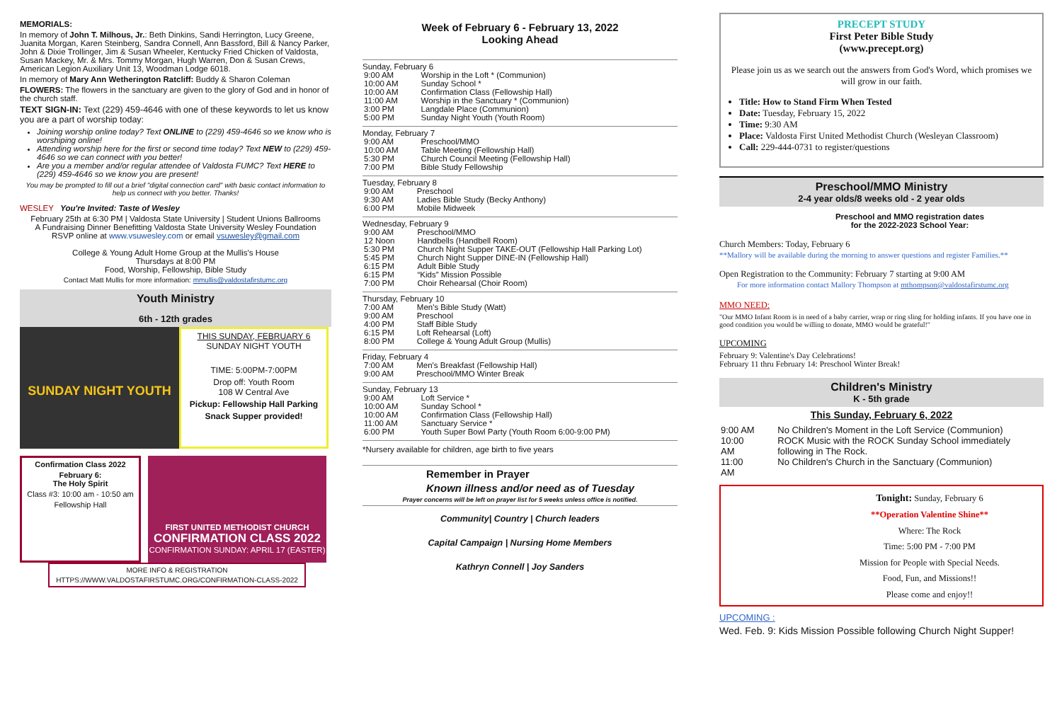MEMORIALS:
In memory of John T. Milhous, Jr.: Beth Dinkins, Sandi Herrington, Lucy Greene, Juanita Morgan, Karen Steinberg, Sandra Connell, Ann Bassford, Bill & Nancy Parker, John & Dixie Trollinger, Jim & Susan Wheeler, Kentucky Fried Chicken of Valdosta, Susan Mackey, Mr. & Mrs. Tommy Morgan, Hugh Warren, Don & Susan Crews, American Legion Auxiliary Unit 13, Woodman Lodge 6018.
In memory of Mary Ann Wetherington Ratcliff: Buddy & Sharon Coleman
FLOWERS: The flowers in the sanctuary are given to the glory of God and in honor of the church staff.
TEXT SIGN-IN: Text (229) 459-4646 with one of these keywords to let us know you are a part of worship today:
Joining worship online today? Text ONLINE to (229) 459-4646 so we know who is worshiping online!
Attending worship here for the first or second time today? Text NEW to (229) 459-4646 so we can connect with you better!
Are you a member and/or regular attendee of Valdosta FUMC? Text HERE to (229) 459-4646 so we know you are present!
You may be prompted to fill out a brief "digital connection card" with basic contact information to help us connect with you better. Thanks!
WESLEY You're Invited: Taste of Wesley
February 25th at 6:30 PM | Valdosta State University | Student Unions Ballrooms
A Fundraising Dinner Benefitting Valdosta State University Wesley Foundation
RSVP online at www.vsuwesley.com or email vsuwesley@gmail.com
College & Young Adult Home Group at the Mullis's House
Thursdays at 8:00 PM
Food, Worship, Fellowship, Bible Study
Contact Matt Mullis for more information: mmullis@valdostafirstumc.org
Youth Ministry
6th - 12th grades
SUNDAY NIGHT YOUTH
THIS SUNDAY, FEBRUARY 6
SUNDAY NIGHT YOUTH
TIME: 5:00PM-7:00PM
Drop off: Youth Room
108 W Central Ave
Pickup: Fellowship Hall Parking
Snack Supper provided!
Confirmation Class 2022
February 6:
The Holy Spirit
Class #3: 10:00 am - 10:50 am
Fellowship Hall
FIRST UNITED METHODIST CHURCH
CONFIRMATION CLASS 2022
CONFIRMATION SUNDAY: APRIL 17 (EASTER)
MORE INFO & REGISTRATION
HTTPS://WWW.VALDOSTAFIRSTUMC.ORG/CONFIRMATION-CLASS-2022
Week of February 6 - February 13, 2022
Looking Ahead
Sunday, February 6
| 9:00 AM | Worship in the Loft * (Communion) |
| 10:00 AM | Sunday School * |
| 10:00 AM | Confirmation Class (Fellowship Hall) |
| 11:00 AM | Worship in the Sanctuary * (Communion) |
| 3:00 PM | Langdale Place (Communion) |
| 5:00 PM | Sunday Night Youth (Youth Room) |
Monday, February 7
| 9:00 AM | Preschool/MMO |
| 10:00 AM | Table Meeting (Fellowship Hall) |
| 5:30 PM | Church Council Meeting (Fellowship Hall) |
| 7:00 PM | Bible Study Fellowship |
Tuesday, February 8
| 9:00 AM | Preschool |
| 9:30 AM | Ladies Bible Study (Becky Anthony) |
| 6:00 PM | Mobile Midweek |
Wednesday, February 9
| 9:00 AM | Preschool/MMO |
| 12 Noon | Handbells (Handbell Room) |
| 5:30 PM | Church Night Supper TAKE-OUT (Fellowship Hall Parking Lot) |
| 5:45 PM | Church Night Supper DINE-IN (Fellowship Hall) |
| 6:15 PM | Adult Bible Study |
| 6:15 PM | “Kids” Mission Possible |
| 7:00 PM | Choir Rehearsal (Choir Room) |
Thursday, February 10
| 7:00 AM | Men's Bible Study (Watt) |
| 9:00 AM | Preschool |
| 4:00 PM | Staff Bible Study |
| 6:15 PM | Loft Rehearsal (Loft) |
| 8:00 PM | College & Young Adult Group (Mullis) |
Friday, February 4
| 7:00 AM | Men's Breakfast (Fellowship Hall) |
| 9:00 AM | Preschool/MMO Winter Break |
Sunday, February 13
| 9:00 AM | Loft Service * |
| 10:00 AM | Sunday School * |
| 10:00 AM | Confirmation Class (Fellowship Hall) |
| 11:00 AM | Sanctuary Service * |
| 6:00 PM | Youth Super Bowl Party (Youth Room 6:00-9:00 PM) |
*Nursery available for children, age birth to five years
Remember in Prayer
Known illness and/or need as of Tuesday
Prayer concerns will be left on prayer list for 5 weeks unless office is notified.
Community| Country | Church leaders
Capital Campaign | Nursing Home Members
Kathryn Connell | Joy Sanders
PRECEPT STUDY
First Peter Bible Study
(www.precept.org)
Please join us as we search out the answers from God's Word, which promises we will grow in our faith.
Title: How to Stand Firm When Tested
Date: Tuesday, February 15, 2022
Time: 9:30 AM
Place: Valdosta First United Methodist Church (Wesleyan Classroom)
Call: 229-444-0731 to register/questions
Preschool/MMO Ministry
2-4 year olds/8 weeks old - 2 year olds
Preschool and MMO registration dates
for the 2022-2023 School Year:
Church Members: Today, February 6
**Mallory will be available during the morning to answer questions and register Families.**
Open Registration to the Community: February 7 starting at 9:00 AM
For more information contact Mallory Thompson at mthompson@valdostafirstumc.org
MMO NEED:
"Our MMO Infant Room is in need of a baby carrier, wrap or ring sling for holding infants. If you have one in good condition you would be willing to donate, MMO would be grateful!"
UPCOMING
February 9: Valentine's Day Celebrations!
February 11 thru February 14: Preschool Winter Break!
Children's Ministry
K - 5th grade
This Sunday, February 6, 2022
| 9:00 AM | No Children's Moment in the Loft Service (Communion) |
| 10:00 AM | ROCK Music with the ROCK Sunday School immediately following in The Rock. |
| 11:00 AM | No Children's Church in the Sanctuary (Communion) |
Tonight: Sunday, February 6
**Operation Valentine Shine**
Where: The Rock
Time: 5:00 PM - 7:00 PM
Mission for People with Special Needs.
Food, Fun, and Missions!!
Please come and enjoy!!
UPCOMING :
Wed. Feb. 9: Kids Mission Possible following Church Night Supper!